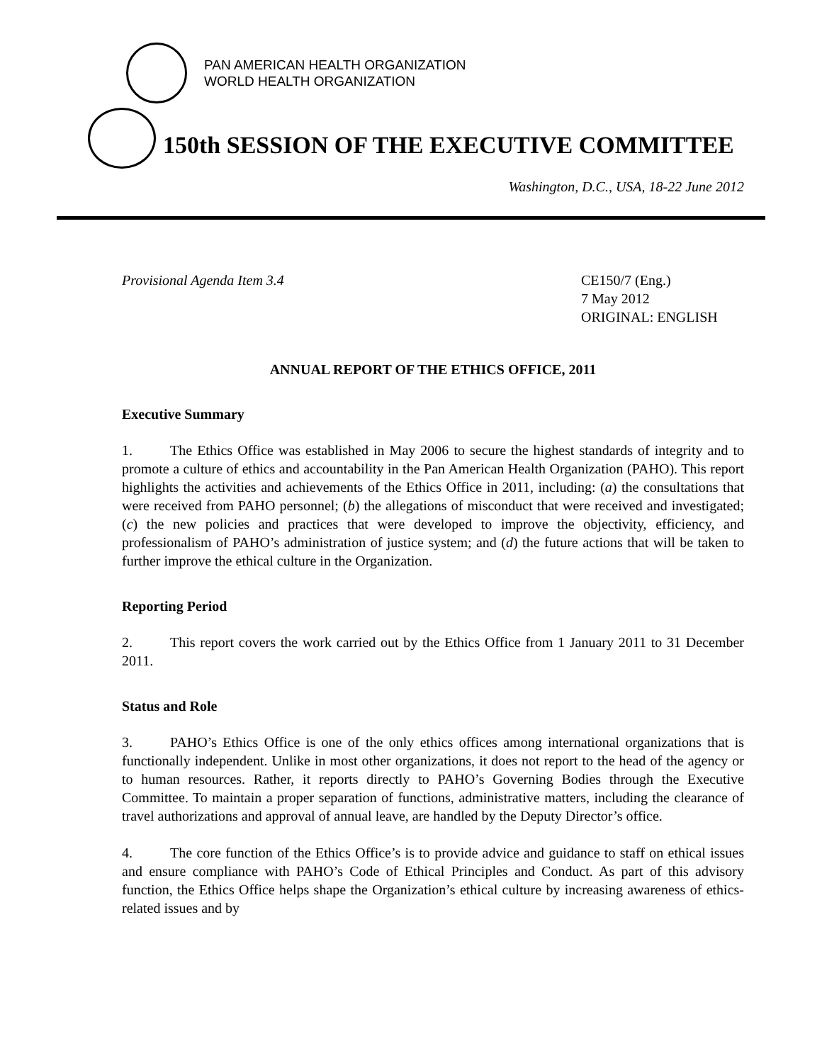PAN AMERICAN HEALTH ORGANIZATION
WORLD HEALTH ORGANIZATION
150th SESSION OF THE EXECUTIVE COMMITTEE
Washington, D.C., USA, 18-22 June 2012
Provisional Agenda Item 3.4 CE150/7 (Eng.)
7 May 2012
ORIGINAL: ENGLISH
ANNUAL REPORT OF THE ETHICS OFFICE, 2011
Executive Summary
1. The Ethics Office was established in May 2006 to secure the highest standards of integrity and to promote a culture of ethics and accountability in the Pan American Health Organization (PAHO). This report highlights the activities and achievements of the Ethics Office in 2011, including: (a) the consultations that were received from PAHO personnel; (b) the allegations of misconduct that were received and investigated; (c) the new policies and practices that were developed to improve the objectivity, efficiency, and professionalism of PAHO’s administration of justice system; and (d) the future actions that will be taken to further improve the ethical culture in the Organization.
Reporting Period
2. This report covers the work carried out by the Ethics Office from 1 January 2011 to 31 December 2011.
Status and Role
3. PAHO’s Ethics Office is one of the only ethics offices among international organizations that is functionally independent. Unlike in most other organizations, it does not report to the head of the agency or to human resources. Rather, it reports directly to PAHO’s Governing Bodies through the Executive Committee. To maintain a proper separation of functions, administrative matters, including the clearance of travel authorizations and approval of annual leave, are handled by the Deputy Director’s office.
4. The core function of the Ethics Office’s is to provide advice and guidance to staff on ethical issues and ensure compliance with PAHO’s Code of Ethical Principles and Conduct. As part of this advisory function, the Ethics Office helps shape the Organization’s ethical culture by increasing awareness of ethics-related issues and by